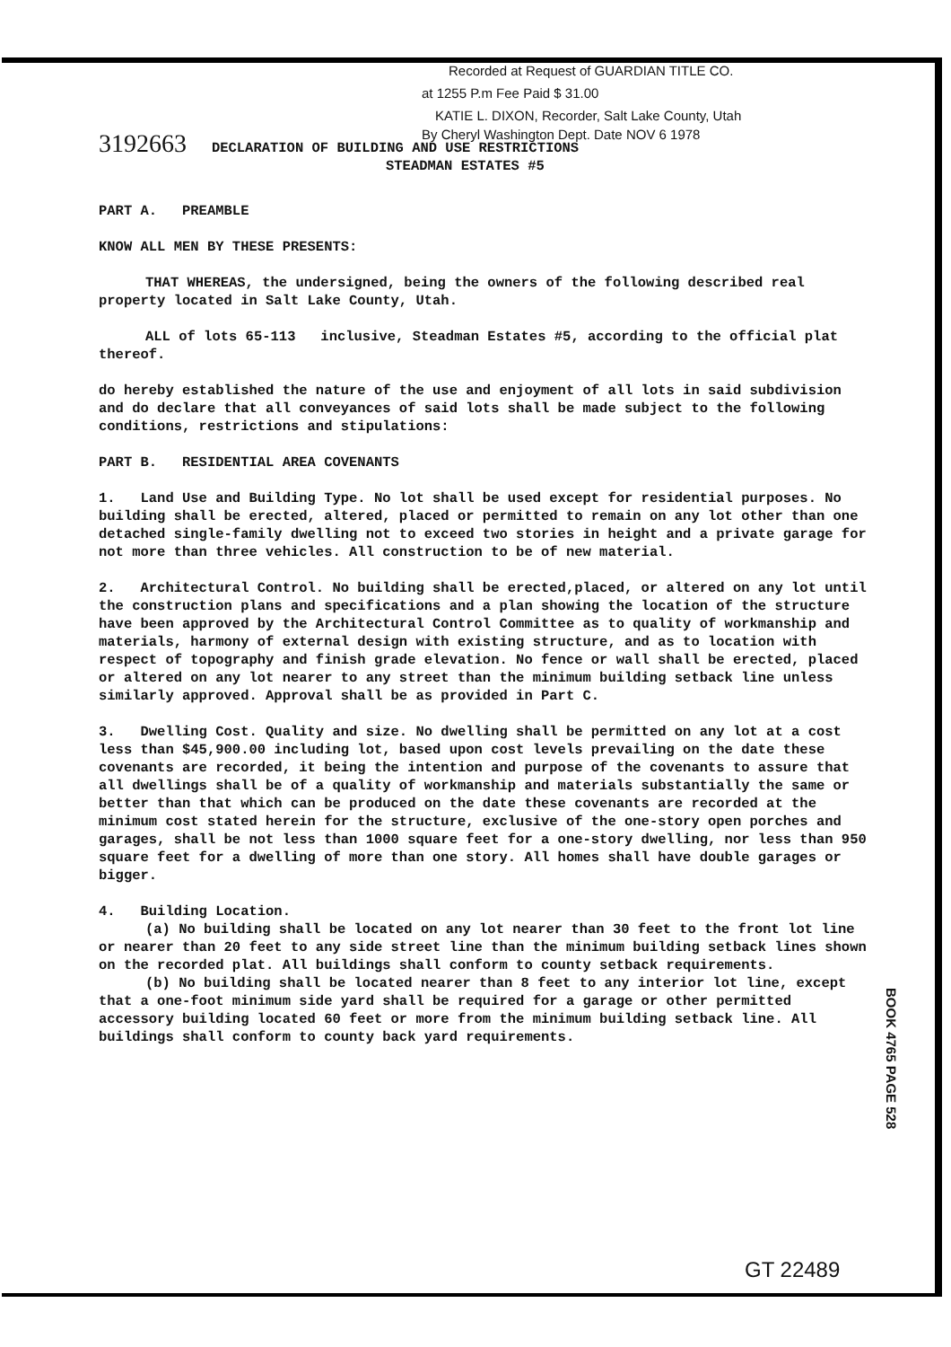Recorded at Request of GUARDIAN TITLE CO.
at 1255 P.m Fee Paid $ 31.00
KATIE L. DIXON, Recorder, Salt Lake County, Utah
By Cheryl Washington Dept. Date NOV 6 1978
3192663 DECLARATION OF BUILDING AND USE RESTRICTIONS
STEADMAN ESTATES #5
PART A. PREAMBLE
KNOW ALL MEN BY THESE PRESENTS:
THAT WHEREAS, the undersigned, being the owners of the following described real property located in Salt Lake County, Utah.
ALL of lots 65-113 inclusive, Steadman Estates #5, according to the official plat thereof.
do hereby established the nature of the use and enjoyment of all lots in said subdivision and do declare that all conveyances of said lots shall be made subject to the following conditions, restrictions and stipulations:
PART B. RESIDENTIAL AREA COVENANTS
1. Land Use and Building Type. No lot shall be used except for residential purposes. No building shall be erected, altered, placed or permitted to remain on any lot other than one detached single-family dwelling not to exceed two stories in height and a private garage for not more than three vehicles. All construction to be of new material.
2. Architectural Control. No building shall be erected,placed, or altered on any lot until the construction plans and specifications and a plan showing the location of the structure have been approved by the Architectural Control Committee as to quality of workmanship and materials, harmony of external design with existing structure, and as to location with respect of topography and finish grade elevation. No fence or wall shall be erected, placed or altered on any lot nearer to any street than the minimum building setback line unless similarly approved. Approval shall be as provided in Part C.
3. Dwelling Cost. Quality and size. No dwelling shall be permitted on any lot at a cost less than $45,900.00 including lot, based upon cost levels prevailing on the date these covenants are recorded, it being the intention and purpose of the covenants to assure that all dwellings shall be of a quality of workmanship and materials substantially the same or better than that which can be produced on the date these covenants are recorded at the minimum cost stated herein for the structure, exclusive of the one-story open porches and garages, shall be not less than 1000 square feet for a one-story dwelling, nor less than 950 square feet for a dwelling of more than one story. All homes shall have double garages or bigger.
4. Building Location.
(a) No building shall be located on any lot nearer than 30 feet to the front lot line or nearer than 20 feet to any side street line than the minimum building setback lines shown on the recorded plat. All buildings shall conform to county setback requirements.
(b) No building shall be located nearer than 8 feet to any interior lot line, except that a one-foot minimum side yard shall be required for a garage or other permitted accessory building located 60 feet or more from the minimum building setback line. All buildings shall conform to county back yard requirements.
BOOK 4765 PAGE 528
GT 22489